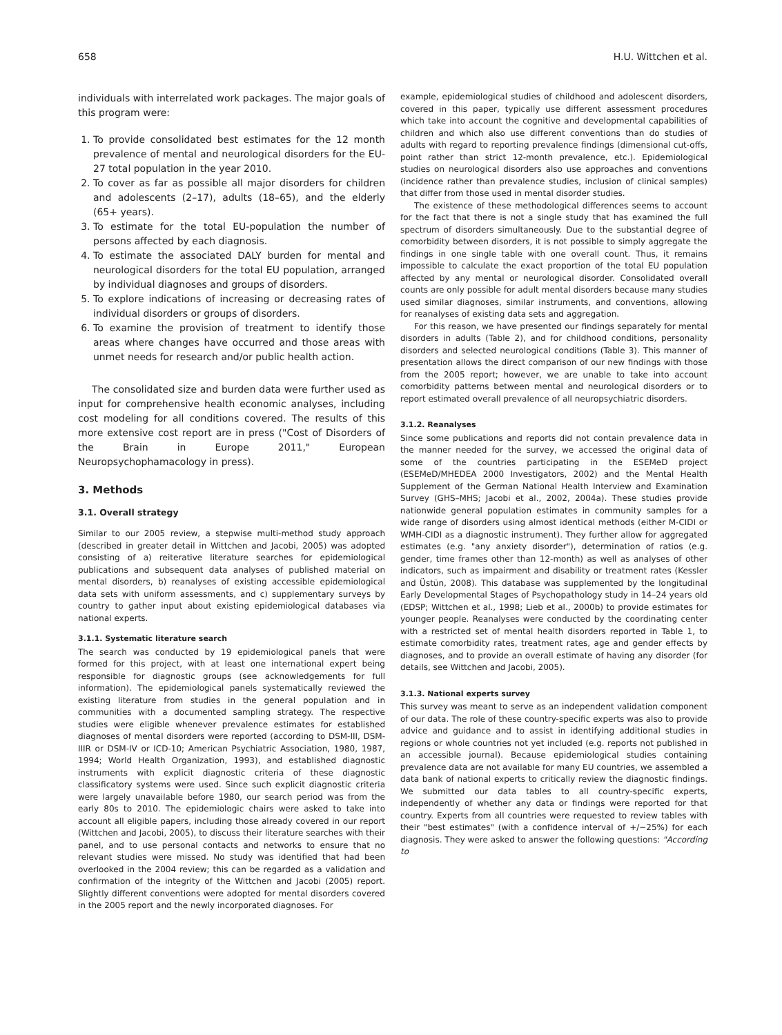658 H.U. Wittchen et al.
individuals with interrelated work packages. The major goals of this program were:
1. To provide consolidated best estimates for the 12 month prevalence of mental and neurological disorders for the EU-27 total population in the year 2010.
2. To cover as far as possible all major disorders for children and adolescents (2–17), adults (18–65), and the elderly (65+ years).
3. To estimate for the total EU-population the number of persons affected by each diagnosis.
4. To estimate the associated DALY burden for mental and neurological disorders for the total EU population, arranged by individual diagnoses and groups of disorders.
5. To explore indications of increasing or decreasing rates of individual disorders or groups of disorders.
6. To examine the provision of treatment to identify those areas where changes have occurred and those areas with unmet needs for research and/or public health action.
The consolidated size and burden data were further used as input for comprehensive health economic analyses, including cost modeling for all conditions covered. The results of this more extensive cost report are in press ("Cost of Disorders of the Brain in Europe 2011," European Neuropsychophamacology in press).
3. Methods
3.1. Overall strategy
Similar to our 2005 review, a stepwise multi-method study approach (described in greater detail in Wittchen and Jacobi, 2005) was adopted consisting of a) reiterative literature searches for epidemiological publications and subsequent data analyses of published material on mental disorders, b) reanalyses of existing accessible epidemiological data sets with uniform assessments, and c) supplementary surveys by country to gather input about existing epidemiological databases via national experts.
3.1.1. Systematic literature search
The search was conducted by 19 epidemiological panels that were formed for this project, with at least one international expert being responsible for diagnostic groups (see acknowledgements for full information). The epidemiological panels systematically reviewed the existing literature from studies in the general population and in communities with a documented sampling strategy. The respective studies were eligible whenever prevalence estimates for established diagnoses of mental disorders were reported (according to DSM-III, DSM-IIIR or DSM-IV or ICD-10; American Psychiatric Association, 1980, 1987, 1994; World Health Organization, 1993), and established diagnostic instruments with explicit diagnostic criteria of these diagnostic classificatory systems were used. Since such explicit diagnostic criteria were largely unavailable before 1980, our search period was from the early 80s to 2010. The epidemiologic chairs were asked to take into account all eligible papers, including those already covered in our report (Wittchen and Jacobi, 2005), to discuss their literature searches with their panel, and to use personal contacts and networks to ensure that no relevant studies were missed. No study was identified that had been overlooked in the 2004 review; this can be regarded as a validation and confirmation of the integrity of the Wittchen and Jacobi (2005) report. Slightly different conventions were adopted for mental disorders covered in the 2005 report and the newly incorporated diagnoses. For
example, epidemiological studies of childhood and adolescent disorders, covered in this paper, typically use different assessment procedures which take into account the cognitive and developmental capabilities of children and which also use different conventions than do studies of adults with regard to reporting prevalence findings (dimensional cut-offs, point rather than strict 12-month prevalence, etc.). Epidemiological studies on neurological disorders also use approaches and conventions (incidence rather than prevalence studies, inclusion of clinical samples) that differ from those used in mental disorder studies.
The existence of these methodological differences seems to account for the fact that there is not a single study that has examined the full spectrum of disorders simultaneously. Due to the substantial degree of comorbidity between disorders, it is not possible to simply aggregate the findings in one single table with one overall count. Thus, it remains impossible to calculate the exact proportion of the total EU population affected by any mental or neurological disorder. Consolidated overall counts are only possible for adult mental disorders because many studies used similar diagnoses, similar instruments, and conventions, allowing for reanalyses of existing data sets and aggregation.
For this reason, we have presented our findings separately for mental disorders in adults (Table 2), and for childhood conditions, personality disorders and selected neurological conditions (Table 3). This manner of presentation allows the direct comparison of our new findings with those from the 2005 report; however, we are unable to take into account comorbidity patterns between mental and neurological disorders or to report estimated overall prevalence of all neuropsychiatric disorders.
3.1.2. Reanalyses
Since some publications and reports did not contain prevalence data in the manner needed for the survey, we accessed the original data of some of the countries participating in the ESEMeD project (ESEMeD/MHEDEA 2000 Investigators, 2002) and the Mental Health Supplement of the German National Health Interview and Examination Survey (GHS–MHS; Jacobi et al., 2002, 2004a). These studies provide nationwide general population estimates in community samples for a wide range of disorders using almost identical methods (either M-CIDI or WMH-CIDI as a diagnostic instrument). They further allow for aggregated estimates (e.g. "any anxiety disorder"), determination of ratios (e.g. gender, time frames other than 12-month) as well as analyses of other indicators, such as impairment and disability or treatment rates (Kessler and Üstün, 2008). This database was supplemented by the longitudinal Early Developmental Stages of Psychopathology study in 14–24 years old (EDSP; Wittchen et al., 1998; Lieb et al., 2000b) to provide estimates for younger people. Reanalyses were conducted by the coordinating center with a restricted set of mental health disorders reported in Table 1, to estimate comorbidity rates, treatment rates, age and gender effects by diagnoses, and to provide an overall estimate of having any disorder (for details, see Wittchen and Jacobi, 2005).
3.1.3. National experts survey
This survey was meant to serve as an independent validation component of our data. The role of these country-specific experts was also to provide advice and guidance and to assist in identifying additional studies in regions or whole countries not yet included (e.g. reports not published in an accessible journal). Because epidemiological studies containing prevalence data are not available for many EU countries, we assembled a data bank of national experts to critically review the diagnostic findings. We submitted our data tables to all country-specific experts, independently of whether any data or findings were reported for that country. Experts from all countries were requested to review tables with their "best estimates" (with a confidence interval of +/−25%) for each diagnosis. They were asked to answer the following questions: "According to